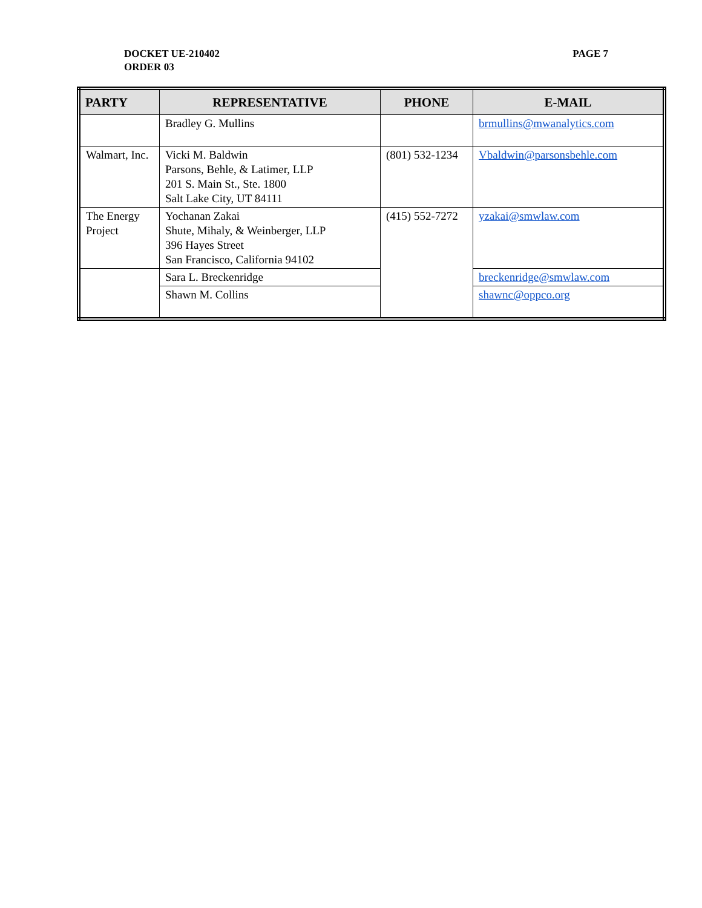DOCKET UE-210402
ORDER 03
PAGE 7
| PARTY | REPRESENTATIVE | PHONE | E-MAIL |
| --- | --- | --- | --- |
| | Bradley G. Mullins | | brmullins@mwanalytics.com |
| Walmart, Inc. | Vicki M. Baldwin Parsons, Behle, & Latimer, LLP 201 S. Main St., Ste. 1800 Salt Lake City, UT 84111 | (801) 532-1234 | Vbaldwin@parsonsbehle.com |
| The Energy Project | Yochanan Zakai Shute, Mihaly, & Weinberger, LLP 396 Hayes Street San Francisco, California 94102 | (415) 552-7272 | yzakai@smwlaw.com |
| | Sara L. Breckenridge | | breckenridge@smwlaw.com |
| | Shawn M. Collins | | shawnc@oppco.org |